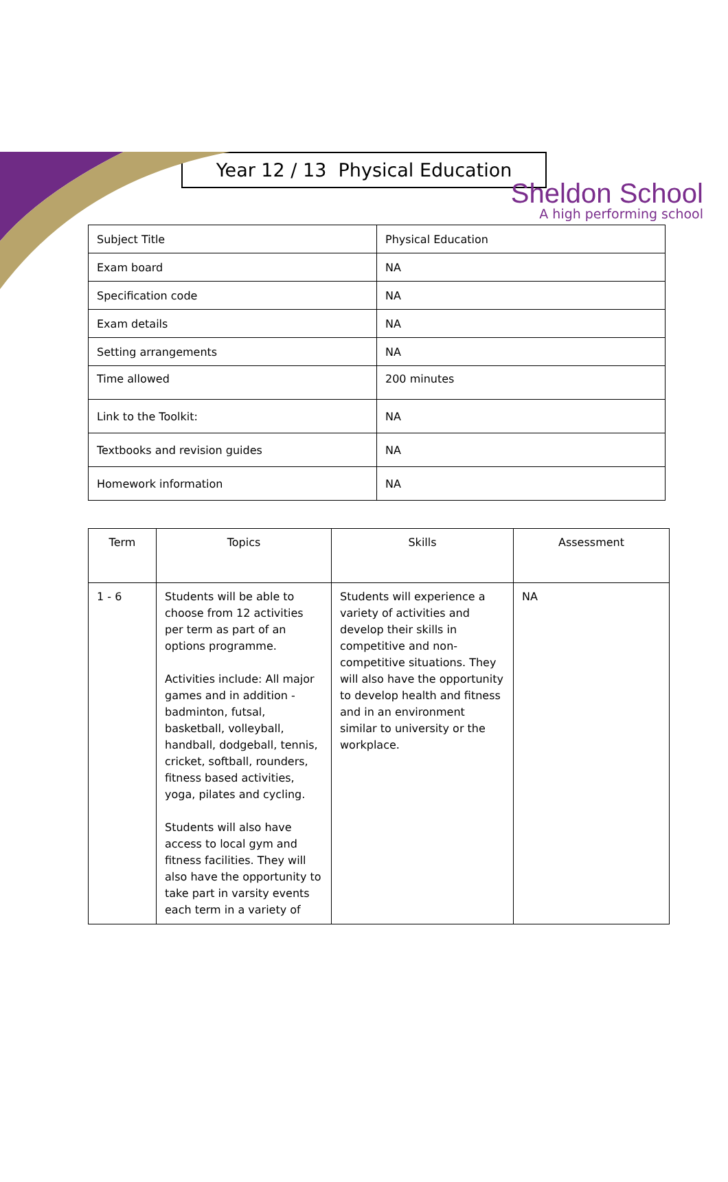Sheldon School
A high performing school
Year 12 / 13 Physical Education
| Subject Title | Physical Education |
| Exam board | NA |
| Specification code | NA |
| Exam details | NA |
| Setting arrangements | NA |
| Time allowed | 200 minutes |
| Link to the Toolkit: | NA |
| Textbooks and revision guides | NA |
| Homework information | NA |
| Term | Topics | Skills | Assessment |
| --- | --- | --- | --- |
| 1 - 6 | Students will be able to choose from 12 activities per term as part of an options programme. Activities include: All major games and in addition - badminton, futsal, basketball, volleyball, handball, dodgeball, tennis, cricket, softball, rounders, fitness based activities, yoga, pilates and cycling. Students will also have access to local gym and fitness facilities. They will also have the opportunity to take part in varsity events each term in a variety of | Students will experience a variety of activities and develop their skills in competitive and non-competitive situations. They will also have the opportunity to develop health and fitness and in an environment similar to university or the workplace. | NA |